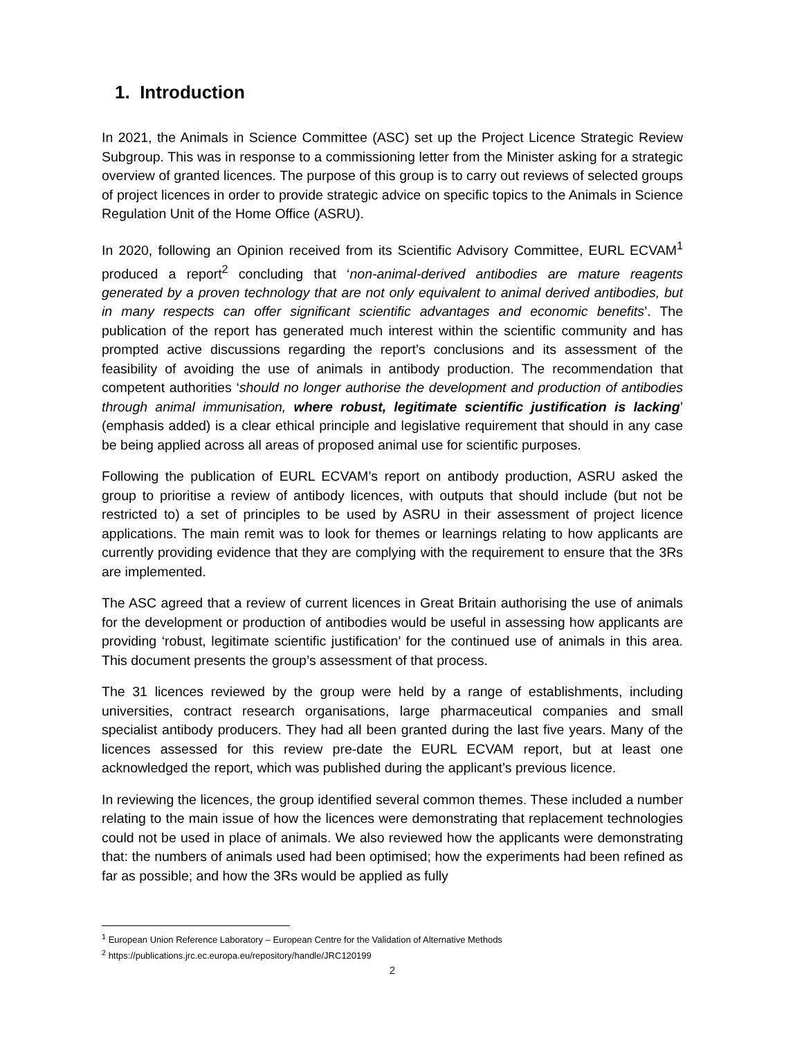1. Introduction
In 2021, the Animals in Science Committee (ASC) set up the Project Licence Strategic Review Subgroup. This was in response to a commissioning letter from the Minister asking for a strategic overview of granted licences. The purpose of this group is to carry out reviews of selected groups of project licences in order to provide strategic advice on specific topics to the Animals in Science Regulation Unit of the Home Office (ASRU).
In 2020, following an Opinion received from its Scientific Advisory Committee, EURL ECVAM<sup>1</sup> produced a report<sup>2</sup> concluding that ‘non-animal-derived antibodies are mature reagents generated by a proven technology that are not only equivalent to animal derived antibodies, but in many respects can offer significant scientific advantages and economic benefits’. The publication of the report has generated much interest within the scientific community and has prompted active discussions regarding the report’s conclusions and its assessment of the feasibility of avoiding the use of animals in antibody production. The recommendation that competent authorities ‘should no longer authorise the development and production of antibodies through animal immunisation, where robust, legitimate scientific justification is lacking’ (emphasis added) is a clear ethical principle and legislative requirement that should in any case be being applied across all areas of proposed animal use for scientific purposes.
Following the publication of EURL ECVAM’s report on antibody production, ASRU asked the group to prioritise a review of antibody licences, with outputs that should include (but not be restricted to) a set of principles to be used by ASRU in their assessment of project licence applications. The main remit was to look for themes or learnings relating to how applicants are currently providing evidence that they are complying with the requirement to ensure that the 3Rs are implemented.
The ASC agreed that a review of current licences in Great Britain authorising the use of animals for the development or production of antibodies would be useful in assessing how applicants are providing ‘robust, legitimate scientific justification’ for the continued use of animals in this area. This document presents the group’s assessment of that process.
The 31 licences reviewed by the group were held by a range of establishments, including universities, contract research organisations, large pharmaceutical companies and small specialist antibody producers. They had all been granted during the last five years. Many of the licences assessed for this review pre-date the EURL ECVAM report, but at least one acknowledged the report, which was published during the applicant’s previous licence.
In reviewing the licences, the group identified several common themes. These included a number relating to the main issue of how the licences were demonstrating that replacement technologies could not be used in place of animals. We also reviewed how the applicants were demonstrating that: the numbers of animals used had been optimised; how the experiments had been refined as far as possible; and how the 3Rs would be applied as fully
<sup>1</sup> European Union Reference Laboratory – European Centre for the Validation of Alternative Methods
<sup>2</sup> https://publications.jrc.ec.europa.eu/repository/handle/JRC120199
2